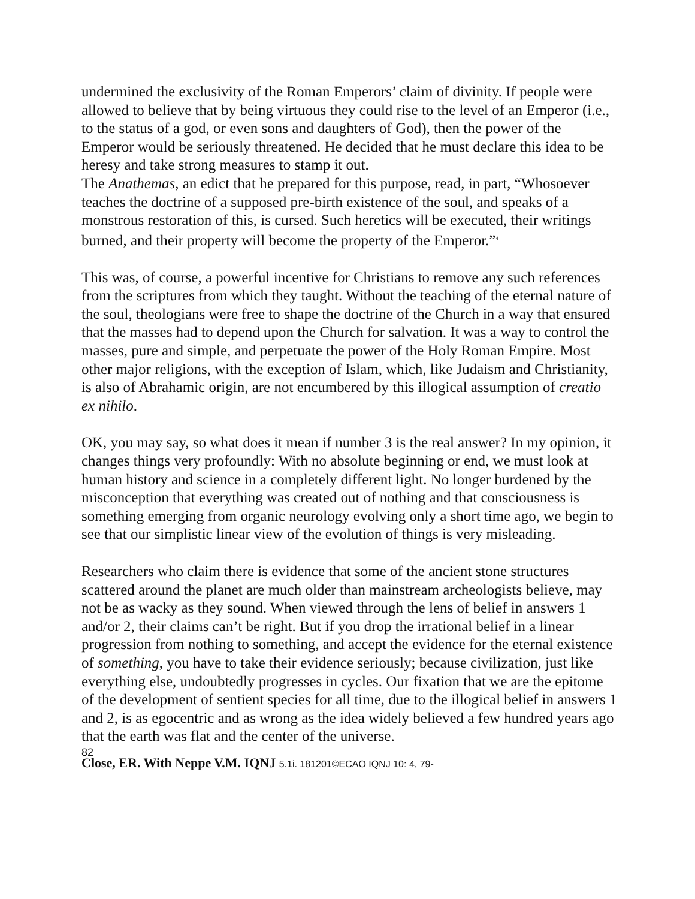undermined the exclusivity of the Roman Emperors’ claim of divinity. If people were allowed to believe that by being virtuous they could rise to the level of an Emperor (i.e., to the status of a god, or even sons and daughters of God), then the power of the Emperor would be seriously threatened. He decided that he must declare this idea to be heresy and take strong measures to stamp it out.
The Anathemas, an edict that he prepared for this purpose, read, in part, “Whosoever teaches the doctrine of a supposed pre-birth existence of the soul, and speaks of a monstrous restoration of this, is cursed. Such heretics will be executed, their writings burned, and their property will become the property of the Emperor.”<sup>4</sup>
This was, of course, a powerful incentive for Christians to remove any such references from the scriptures from which they taught. Without the teaching of the eternal nature of the soul, theologians were free to shape the doctrine of the Church in a way that ensured that the masses had to depend upon the Church for salvation. It was a way to control the masses, pure and simple, and perpetuate the power of the Holy Roman Empire. Most other major religions, with the exception of Islam, which, like Judaism and Christianity, is also of Abrahamic origin, are not encumbered by this illogical assumption of creatio ex nihilo.
OK, you may say, so what does it mean if number 3 is the real answer? In my opinion, it changes things very profoundly: With no absolute beginning or end, we must look at human history and science in a completely different light. No longer burdened by the misconception that everything was created out of nothing and that consciousness is something emerging from organic neurology evolving only a short time ago, we begin to see that our simplistic linear view of the evolution of things is very misleading.
Researchers who claim there is evidence that some of the ancient stone structures scattered around the planet are much older than mainstream archeologists believe, may not be as wacky as they sound. When viewed through the lens of belief in answers 1 and/or 2, their claims can’t be right. But if you drop the irrational belief in a linear progression from nothing to something, and accept the evidence for the eternal existence of something, you have to take their evidence seriously; because civilization, just like everything else, undoubtedly progresses in cycles. Our fixation that we are the epitome of the development of sentient species for all time, due to the illogical belief in answers 1 and 2, is as egocentric and as wrong as the idea widely believed a few hundred years ago that the earth was flat and the center of the universe.
82
Close, ER. With Neppe V.M. IQNJ 5.1i. 181201©ECAO IQNJ 10: 4, 79-